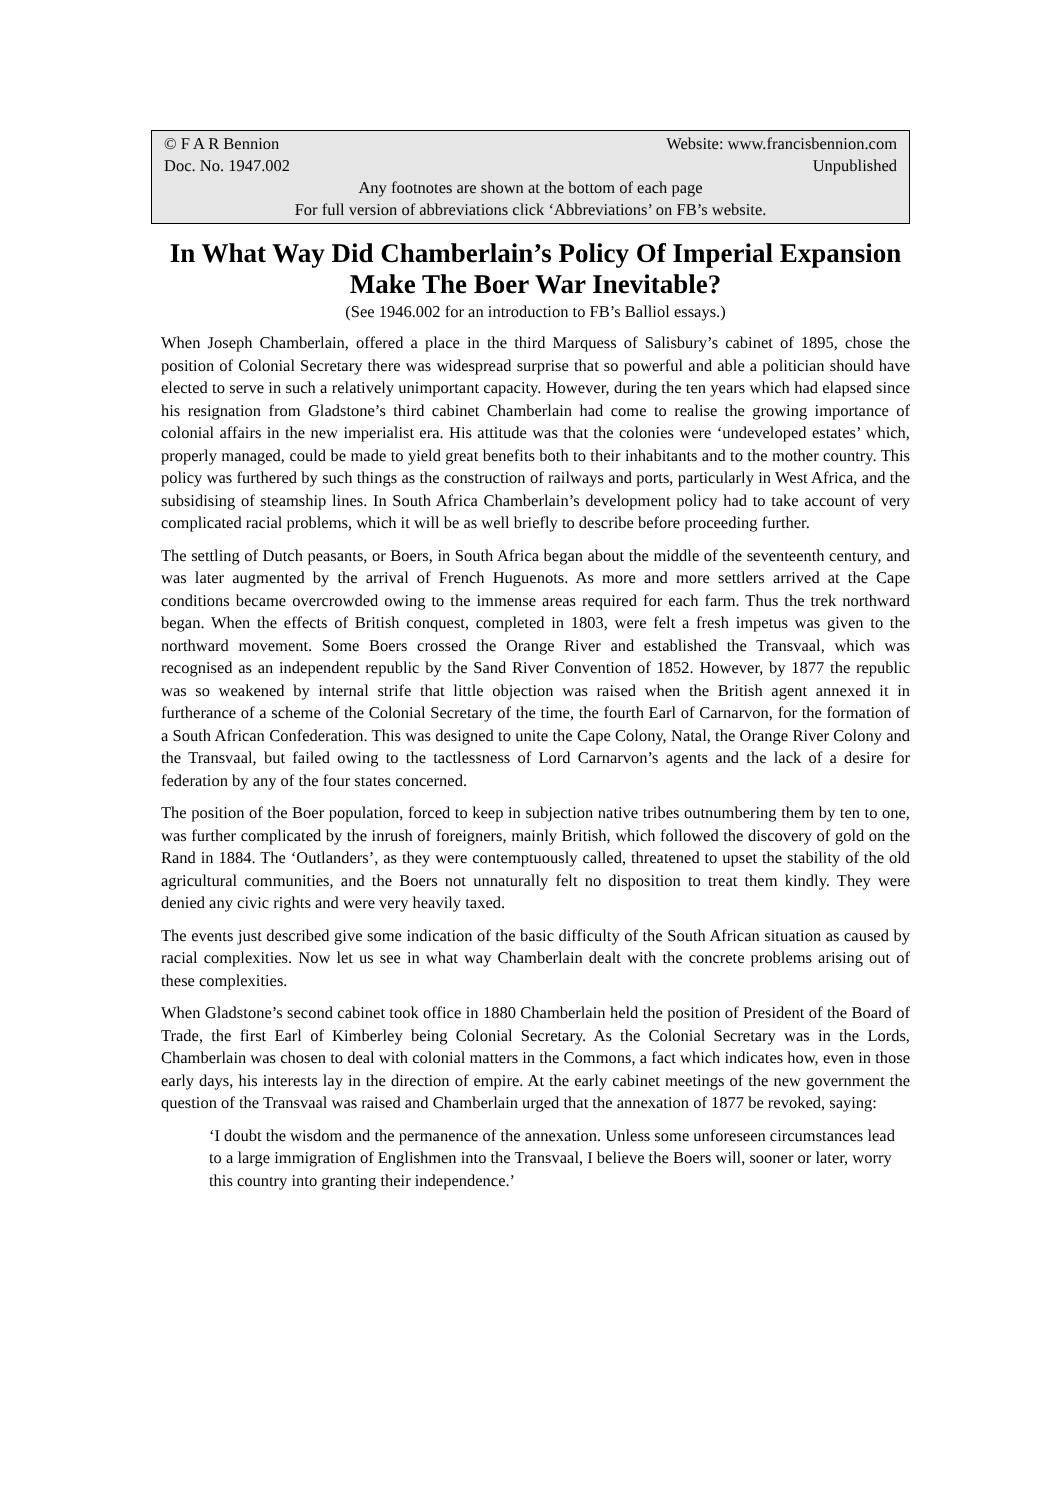© F A R Bennion Website: www.francisbennion.com
Doc. No. 1947.002 Unpublished
Any footnotes are shown at the bottom of each page
For full version of abbreviations click ‘Abbreviations’ on FB’s website.
In What Way Did Chamberlain’s Policy Of Imperial Expansion Make The Boer War Inevitable?
(See 1946.002 for an introduction to FB’s Balliol essays.)
When Joseph Chamberlain, offered a place in the third Marquess of Salisbury’s cabinet of 1895, chose the position of Colonial Secretary there was widespread surprise that so powerful and able a politician should have elected to serve in such a relatively unimportant capacity. However, during the ten years which had elapsed since his resignation from Gladstone’s third cabinet Chamberlain had come to realise the growing importance of colonial affairs in the new imperialist era. His attitude was that the colonies were ‘undeveloped estates’ which, properly managed, could be made to yield great benefits both to their inhabitants and to the mother country. This policy was furthered by such things as the construction of railways and ports, particularly in West Africa, and the subsidising of steamship lines. In South Africa Chamberlain’s development policy had to take account of very complicated racial problems, which it will be as well briefly to describe before proceeding further.
The settling of Dutch peasants, or Boers, in South Africa began about the middle of the seventeenth century, and was later augmented by the arrival of French Huguenots. As more and more settlers arrived at the Cape conditions became overcrowded owing to the immense areas required for each farm. Thus the trek northward began. When the effects of British conquest, completed in 1803, were felt a fresh impetus was given to the northward movement. Some Boers crossed the Orange River and established the Transvaal, which was recognised as an independent republic by the Sand River Convention of 1852. However, by 1877 the republic was so weakened by internal strife that little objection was raised when the British agent annexed it in furtherance of a scheme of the Colonial Secretary of the time, the fourth Earl of Carnarvon, for the formation of a South African Confederation. This was designed to unite the Cape Colony, Natal, the Orange River Colony and the Transvaal, but failed owing to the tactlessness of Lord Carnarvon’s agents and the lack of a desire for federation by any of the four states concerned.
The position of the Boer population, forced to keep in subjection native tribes outnumbering them by ten to one, was further complicated by the inrush of foreigners, mainly British, which followed the discovery of gold on the Rand in 1884. The ‘Outlanders’, as they were contemptuously called, threatened to upset the stability of the old agricultural communities, and the Boers not unnaturally felt no disposition to treat them kindly. They were denied any civic rights and were very heavily taxed.
The events just described give some indication of the basic difficulty of the South African situation as caused by racial complexities. Now let us see in what way Chamberlain dealt with the concrete problems arising out of these complexities.
When Gladstone’s second cabinet took office in 1880 Chamberlain held the position of President of the Board of Trade, the first Earl of Kimberley being Colonial Secretary. As the Colonial Secretary was in the Lords, Chamberlain was chosen to deal with colonial matters in the Commons, a fact which indicates how, even in those early days, his interests lay in the direction of empire. At the early cabinet meetings of the new government the question of the Transvaal was raised and Chamberlain urged that the annexation of 1877 be revoked, saying:
‘I doubt the wisdom and the permanence of the annexation. Unless some unforeseen circumstances lead to a large immigration of Englishmen into the Transvaal, I believe the Boers will, sooner or later, worry this country into granting their independence.’